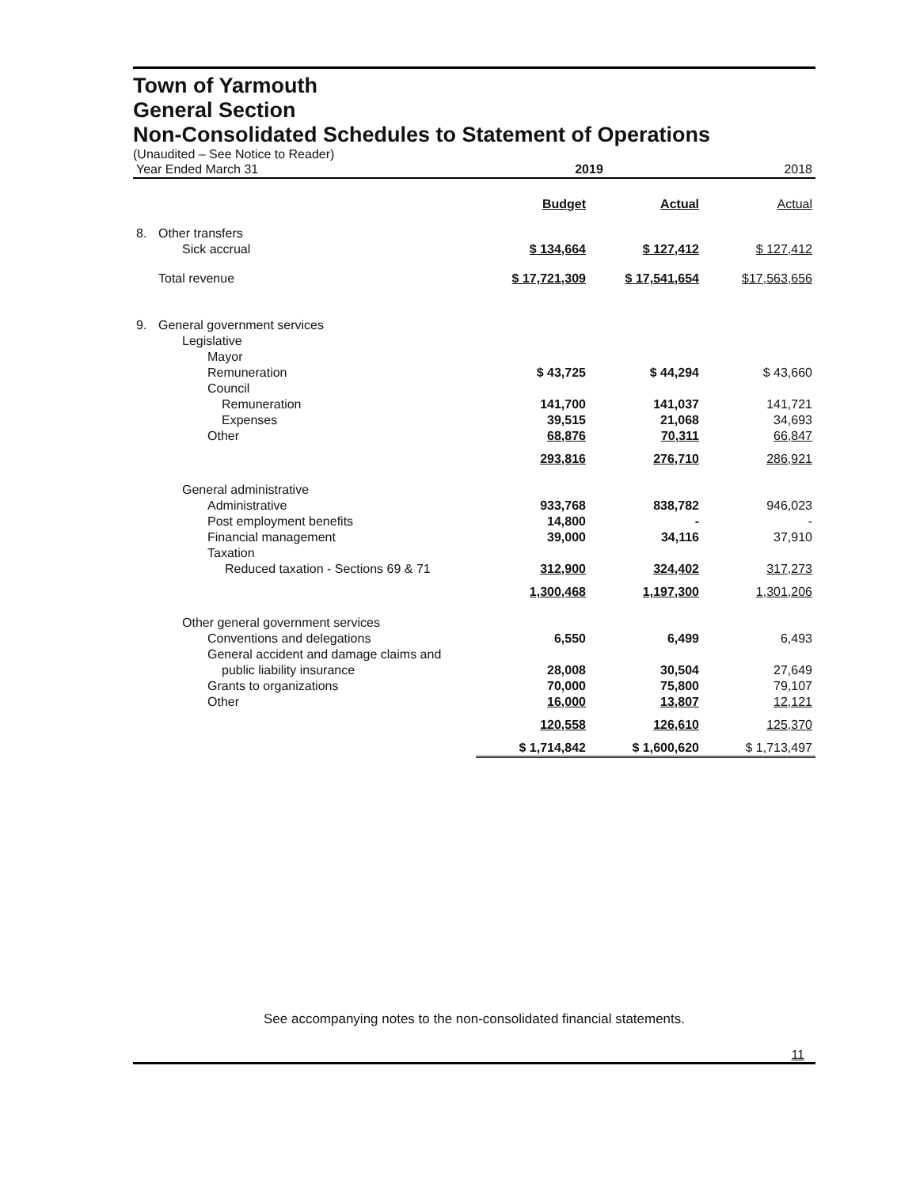Town of Yarmouth
General Section
Non-Consolidated Schedules to Statement of Operations
(Unaudited – See Notice to Reader)
| Year Ended March 31 | | 2019 | | 2018 |
| | | Budget | Actual | Actual |
| 8. | Other transfers | | | |
| | Sick accrual | $ 134,664 | $ 127,412 | $ 127,412 |
| | Total revenue | $ 17,721,309 | $ 17,541,654 | $17,563,656 |
| 9. | General government services | | | |
| | Legislative | | | |
| | Mayor | | | |
| | Remuneration | $ 43,725 | $ 44,294 | $ 43,660 |
| | Council | | | |
| | Remuneration | 141,700 | 141,037 | 141,721 |
| | Expenses | 39,515 | 21,068 | 34,693 |
| | Other | 68,876 | 70,311 | 66,847 |
| | | 293,816 | 276,710 | 286,921 |
| | General administrative | | | |
| | Administrative | 933,768 | 838,782 | 946,023 |
| | Post employment benefits | 14,800 | - | - |
| | Financial management | 39,000 | 34,116 | 37,910 |
| | Taxation | | | |
| | Reduced taxation - Sections 69 & 71 | 312,900 | 324,402 | 317,273 |
| | | 1,300,468 | 1,197,300 | 1,301,206 |
| | Other general government services | | | |
| | Conventions and delegations | 6,550 | 6,499 | 6,493 |
| | General accident and damage claims and | | | |
| | public liability insurance | 28,008 | 30,504 | 27,649 |
| | Grants to organizations | 70,000 | 75,800 | 79,107 |
| | Other | 16,000 | 13,807 | 12,121 |
| | | 120,558 | 126,610 | 125,370 |
| | | $ 1,714,842 | $ 1,600,620 | $ 1,713,497 |
See accompanying notes to the non-consolidated financial statements.
11